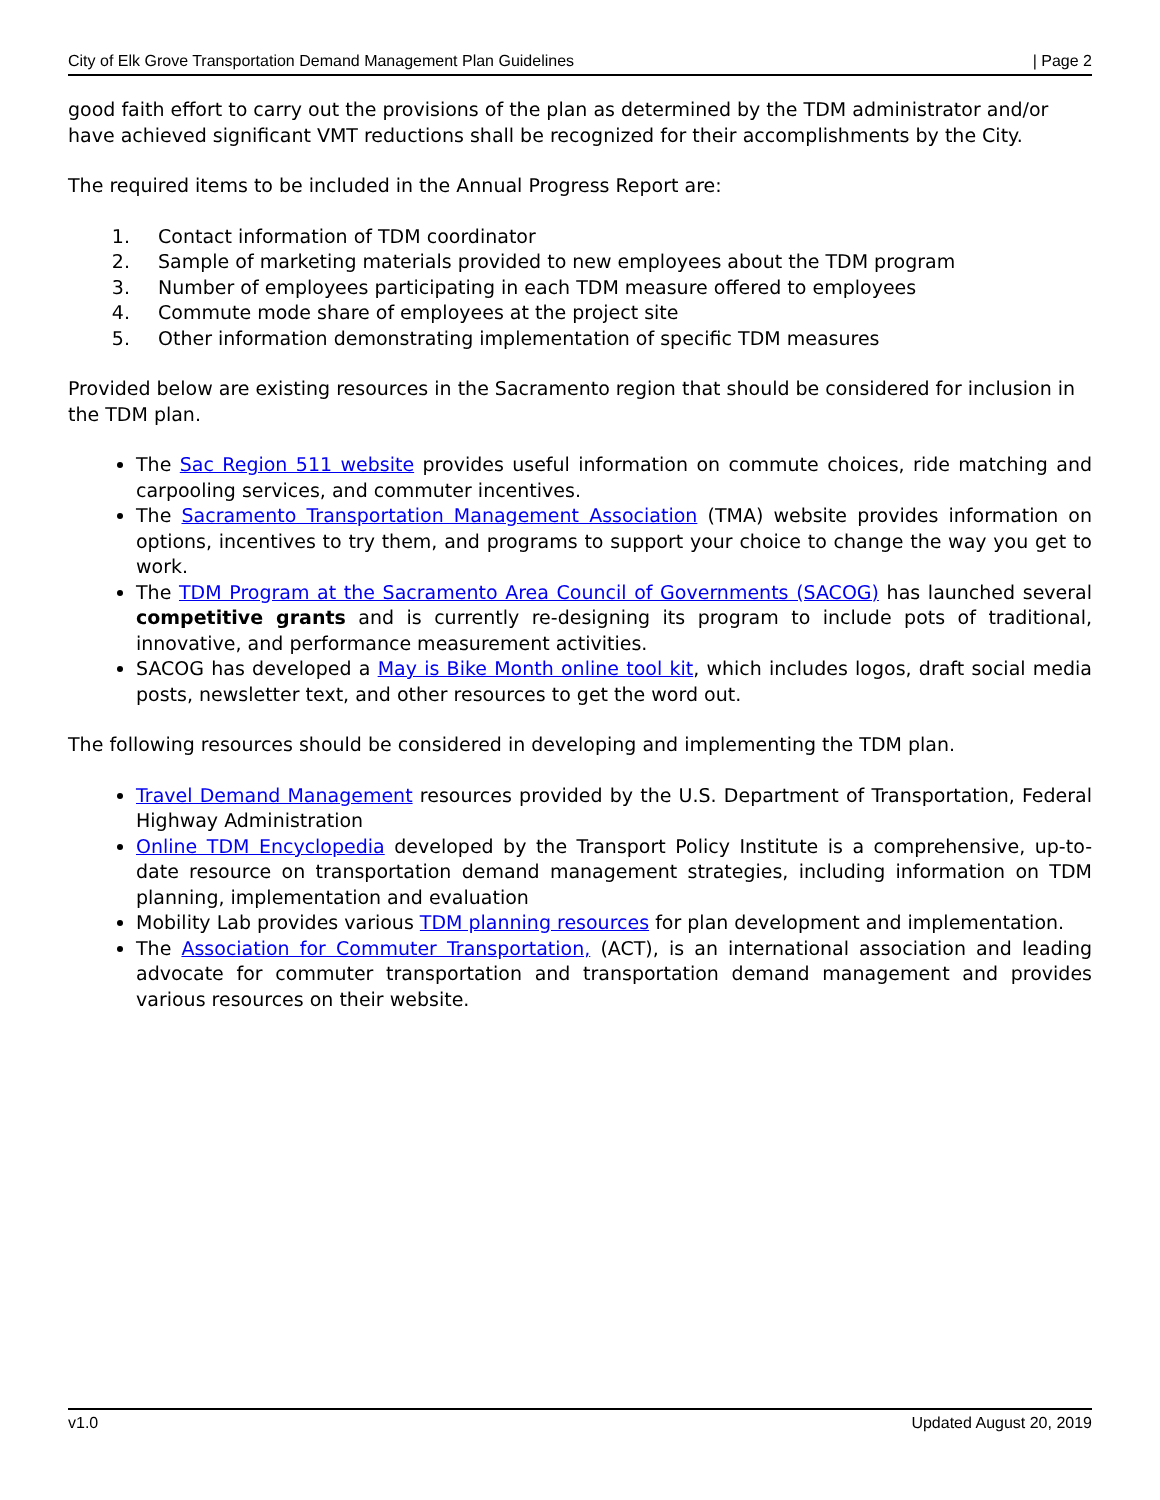City of Elk Grove Transportation Demand Management Plan Guidelines | Page 2
good faith effort to carry out the provisions of the plan as determined by the TDM administrator and/or have achieved significant VMT reductions shall be recognized for their accomplishments by the City.
The required items to be included in the Annual Progress Report are:
1. Contact information of TDM coordinator
2. Sample of marketing materials provided to new employees about the TDM program
3. Number of employees participating in each TDM measure offered to employees
4. Commute mode share of employees at the project site
5. Other information demonstrating implementation of specific TDM measures
Provided below are existing resources in the Sacramento region that should be considered for inclusion in the TDM plan.
The Sac Region 511 website provides useful information on commute choices, ride matching and carpooling services, and commuter incentives.
The Sacramento Transportation Management Association (TMA) website provides information on options, incentives to try them, and programs to support your choice to change the way you get to work.
The TDM Program at the Sacramento Area Council of Governments (SACOG) has launched several competitive grants and is currently re-designing its program to include pots of traditional, innovative, and performance measurement activities.
SACOG has developed a May is Bike Month online tool kit, which includes logos, draft social media posts, newsletter text, and other resources to get the word out.
The following resources should be considered in developing and implementing the TDM plan.
Travel Demand Management resources provided by the U.S. Department of Transportation, Federal Highway Administration
Online TDM Encyclopedia developed by the Transport Policy Institute is a comprehensive, up-to-date resource on transportation demand management strategies, including information on TDM planning, implementation and evaluation
Mobility Lab provides various TDM planning resources for plan development and implementation.
The Association for Commuter Transportation, (ACT), is an international association and leading advocate for commuter transportation and transportation demand management and provides various resources on their website.
v1.0 Updated August 20, 2019